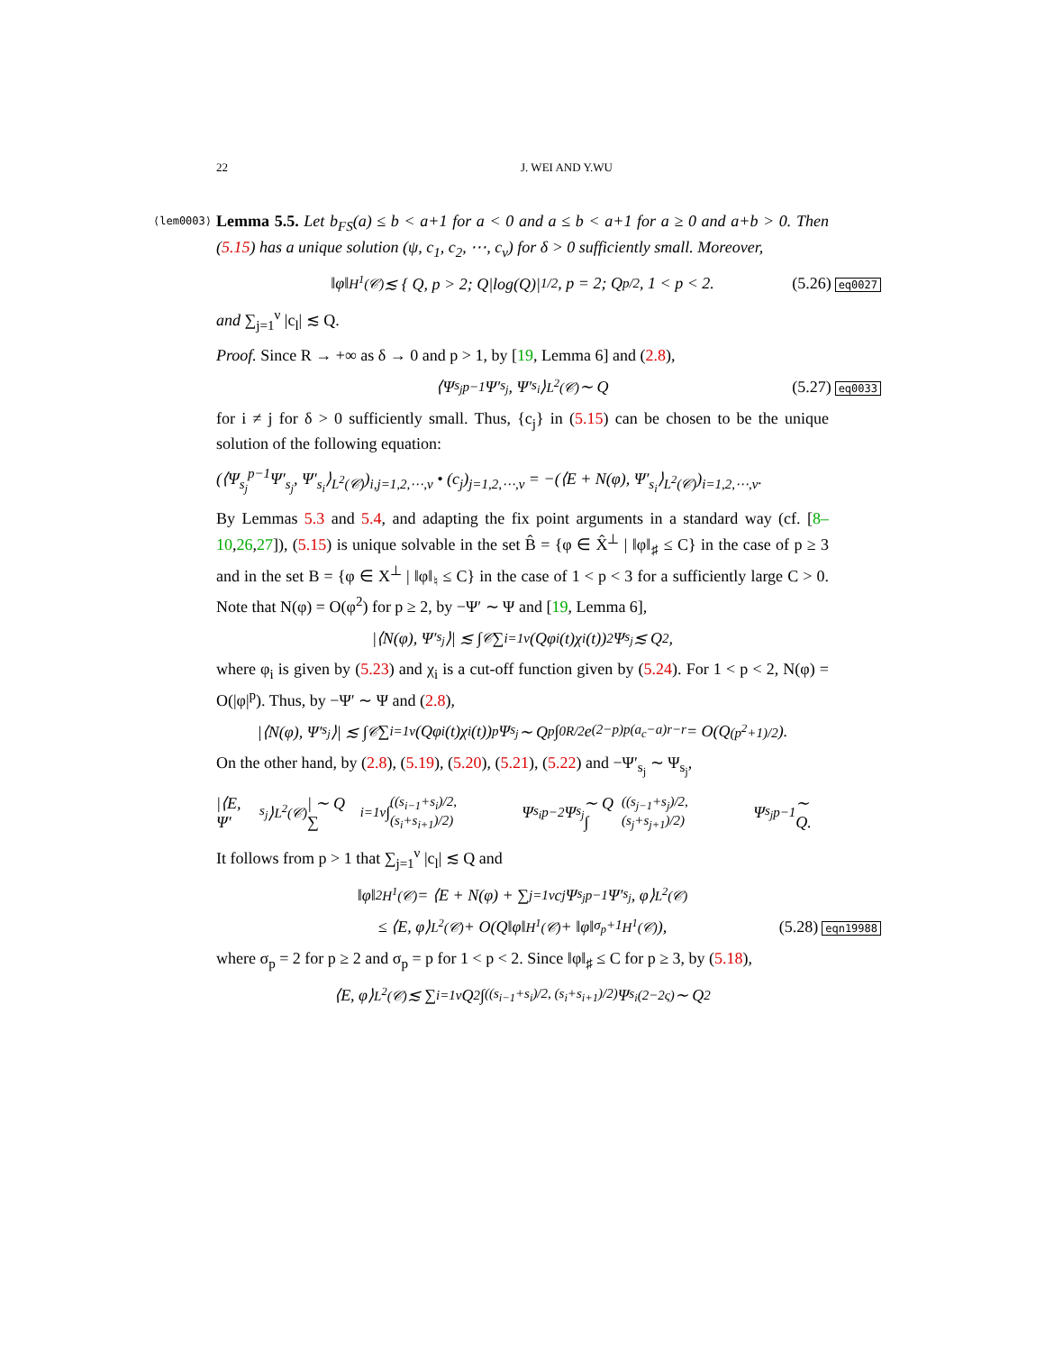22 J. WEI AND Y.WU
⟨lem0003⟩ Lemma 5.5. Let b<sub>FS</sub>(a) ≤ b < a+1 for a < 0 and a ≤ b < a+1 for a ≥ 0 and a+b > 0. Then (5.15) has a unique solution (ψ, c<sub>1</sub>, c<sub>2</sub>, ⋯, c<sub>ν</sub>) for δ > 0 sufficiently small. Moreover,
‖φ‖<sub>H<sup>1</sup>(𝒞)</sub> ≲ { Q, p > 2; Q|log(Q)|<sup>1/2</sup>, p = 2; Q<sup>p/2</sup>, 1 < p < 2. (5.26) eq0027
and ∑<sub>j=1</sub><sup>ν</sup> |c<sub>l</sub>| ≲ Q.
Proof. Since R → +∞ as δ → 0 and p > 1, by [19, Lemma 6] and (2.8),
⟨Ψ<sub>s<sub>j</sub></sub><sup>p−1</sup>Ψ′<sub>s<sub>j</sub></sub>, Ψ′<sub>s<sub>i</sub></sub>⟩<sub>L<sup>2</sup>(𝒞)</sub> ∼ Q (5.27) eq0033
for i ≠ j for δ > 0 sufficiently small. Thus, {c<sub>j</sub>} in (5.15) can be chosen to be the unique solution of the following equation:
(⟨Ψ<sub>s<sub>j</sub></sub><sup>p−1</sup>Ψ′<sub>s<sub>j</sub></sub>, Ψ′<sub>s<sub>i</sub></sub>⟩<sub>L<sup>2</sup>(𝒞)</sub>)<sub>i,j=1,2,⋯,ν</sub> • (c<sub>j</sub>)<sub>j=1,2,⋯,ν</sub> = −(⟨E + N(φ), Ψ′<sub>s<sub>i</sub></sub>⟩<sub>L<sup>2</sup>(𝒞)</sub>)<sub>i=1,2,⋯,ν</sub>.
By Lemmas 5.3 and 5.4, and adapting the fix point arguments in a standard way (cf. [8–10,26,27]), (5.15) is unique solvable in the set B̂ = {φ ∈ X̂<sup>⊥</sup> | ‖φ‖<sub>♯</sub> ≤ C} in the case of p ≥ 3 and in the set B = {φ ∈ X<sup>⊥</sup> | ‖φ‖<sub>♮</sub> ≤ C} in the case of 1 < p < 3 for a sufficiently large C > 0. Note that N(φ) = O(φ<sup>2</sup>) for p ≥ 2, by −Ψ′ ∼ Ψ and [19, Lemma 6],
|⟨N(φ), Ψ′<sub>s<sub>j</sub></sub>⟩| ≲ ∫<sub>𝒞</sub> ∑<sub>i=1</sub><sup>ν</sup>(Qφ<sub>i</sub>(t)χ<sub>i</sub>(t))<sup>2</sup>Ψ<sub>s<sub>j</sub></sub> ≲ Q<sup>2</sup>,
where φ<sub>i</sub> is given by (5.23) and χ<sub>i</sub> is a cut-off function given by (5.24). For 1 < p < 2, N(φ) = O(|φ|<sup>p</sup>). Thus, by −Ψ′ ∼ Ψ and (2.8),
|⟨N(φ), Ψ′<sub>s<sub>j</sub></sub>⟩| ≲ ∫<sub>𝒞</sub> ∑<sub>i=1</sub><sup>ν</sup>(Qφ<sub>i</sub>(t)χ<sub>i</sub>(t))<sup>p</sup>Ψ<sub>s<sub>j</sub></sub> ∼ Q<sup>p</sup> ∫<sub>0</sub><sup>R/2</sup> e<sup>(2−p)p(a<sub>c</sub>−a)r−r</sup> = O(Q<sup>(p<sup>2</sup>+1)/2</sup>).
On the other hand, by (2.8), (5.19), (5.20), (5.21), (5.22) and −Ψ′<sub>s<sub>j</sub></sub> ∼ Ψ<sub>s<sub>j</sub></sub>,
|⟨E, Ψ′<sub>s<sub>j</sub></sub>⟩<sub>L<sup>2</sup>(𝒞)</sub>| ∼ Q ∑<sub>i=1</sub><sup>ν</sup> ∫<sub>((s<sub>i−1</sub>+s<sub>i</sub>)/2, (s<sub>i</sub>+s<sub>i+1</sub>)/2)</sub> Ψ<sub>s<sub>i</sub></sub><sup>p−2</sup>Ψ<sub>s<sub>j</sub></sub> ∼ Q ∫<sub>((s<sub>j−1</sub>+s<sub>j</sub>)/2, (s<sub>j</sub>+s<sub>j+1</sub>)/2)</sub> Ψ<sub>s<sub>j</sub></sub><sup>p−1</sup> ∼ Q.
It follows from p > 1 that ∑<sub>j=1</sub><sup>ν</sup> |c<sub>l</sub>| ≲ Q and
‖φ‖<sup>2</sup><sub>H<sup>1</sup>(𝒞)</sub> = ⟨E + N(φ) + ∑<sub>j=1</sub><sup>ν</sup> c<sub>j</sub>Ψ<sub>s<sub>j</sub></sub><sup>p−1</sup>Ψ′<sub>s<sub>j</sub></sub>, φ⟩<sub>L<sup>2</sup>(𝒞)</sub>
≤ ⟨E, φ⟩<sub>L<sup>2</sup>(𝒞)</sub> + O(Q‖φ‖<sub>H<sup>1</sup>(𝒞)</sub> + ‖φ‖<sup>σ<sub>p</sub>+1</sup><sub>H<sup>1</sup>(𝒞)</sub>), (5.28) eqn19988
where σ<sub>p</sub> = 2 for p ≥ 2 and σ<sub>p</sub> = p for 1 < p < 2. Since ‖φ‖<sub>♯</sub> ≤ C for p ≥ 3, by (5.18),
⟨E, φ⟩<sub>L<sup>2</sup>(𝒞)</sub> ≲ ∑<sub>i=1</sub><sup>ν</sup> Q<sup>2</sup> ∫<sub>((s<sub>i−1</sub>+s<sub>i</sub>)/2, (s<sub>i</sub>+s<sub>i+1</sub>)/2)</sub> Ψ<sub>s<sub>i</sub></sub><sup>(2−2ς)</sup> ∼ Q<sup>2</sup>